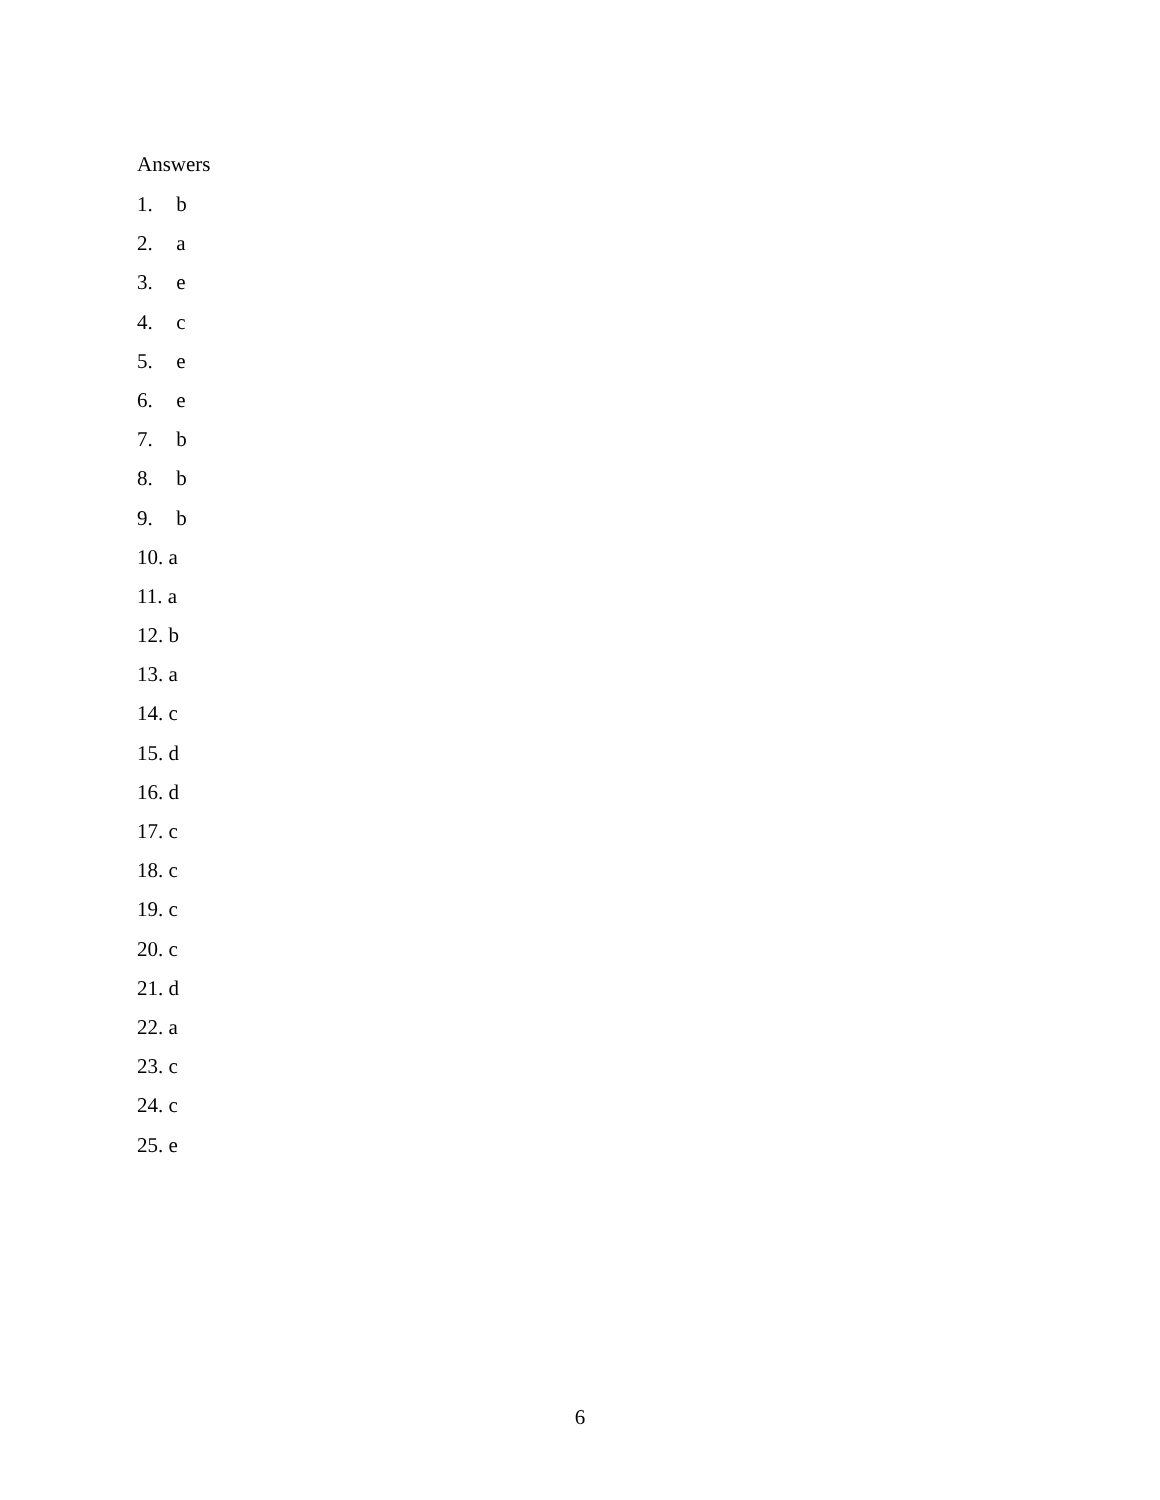Answers
1. b
2. a
3. e
4. c
5. e
6. e
7. b
8. b
9. b
10. a
11. a
12. b
13. a
14. c
15. d
16. d
17. c
18. c
19. c
20. c
21. d
22. a
23. c
24. c
25. e
6